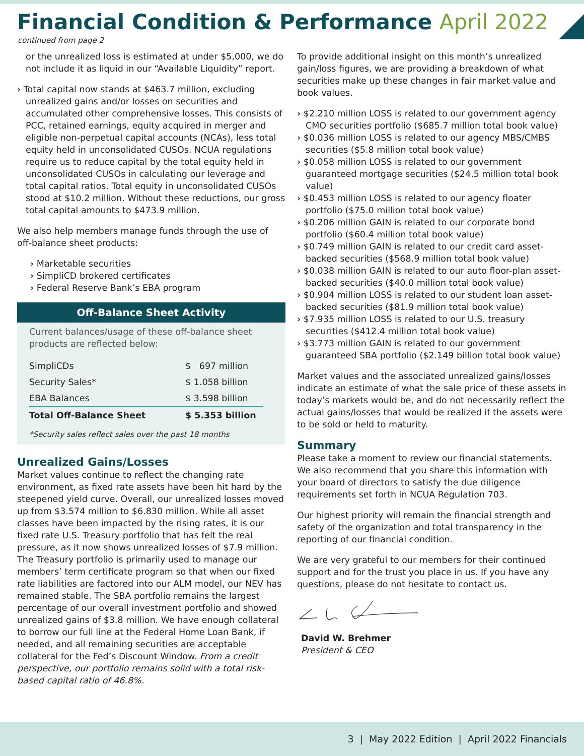Financial Condition & Performance April 2022
continued from page 2
or the unrealized loss is estimated at under $5,000, we do not include it as liquid in our “Available Liquidity” report.
› Total capital now stands at $463.7 million, excluding unrealized gains and/or losses on securities and accumulated other comprehensive losses. This consists of PCC, retained earnings, equity acquired in merger and eligible non-perpetual capital accounts (NCAs), less total equity held in unconsolidated CUSOs. NCUA regulations require us to reduce capital by the total equity held in unconsolidated CUSOs in calculating our leverage and total capital ratios. Total equity in unconsolidated CUSOs stood at $10.2 million. Without these reductions, our gross total capital amounts to $473.9 million.
We also help members manage funds through the use of off-balance sheet products:
› Marketable securities
› SimpliCD brokered certificates
› Federal Reserve Bank’s EBA program
Off-Balance Sheet Activity
Current balances/usage of these off-balance sheet products are reflected below:
| SimpliCDs | $ 697 million |
| Security Sales* | $ 1.058 billion |
| EBA Balances | $ 3.598 billion |
| Total Off-Balance Sheet | $ 5.353 billion |
*Security sales reflect sales over the past 18 months
Unrealized Gains/Losses
Market values continue to reflect the changing rate environment, as fixed rate assets have been hit hard by the steepened yield curve. Overall, our unrealized losses moved up from $3.574 million to $6.830 million. While all asset classes have been impacted by the rising rates, it is our fixed rate U.S. Treasury portfolio that has felt the real pressure, as it now shows unrealized losses of $7.9 million. The Treasury portfolio is primarily used to manage our members’ term certificate program so that when our fixed rate liabilities are factored into our ALM model, our NEV has remained stable. The SBA portfolio remains the largest percentage of our overall investment portfolio and showed unrealized gains of $3.8 million. We have enough collateral to borrow our full line at the Federal Home Loan Bank, if needed, and all remaining securities are acceptable collateral for the Fed’s Discount Window. From a credit perspective, our portfolio remains solid with a total risk-based capital ratio of 46.8%.
To provide additional insight on this month’s unrealized gain/loss figures, we are providing a breakdown of what securities make up these changes in fair market value and book values.
› $2.210 million LOSS is related to our government agency CMO securities portfolio ($685.7 million total book value)
› $0.036 million LOSS is related to our agency MBS/CMBS securities ($5.8 million total book value)
› $0.058 million LOSS is related to our government guaranteed mortgage securities ($24.5 million total book value)
› $0.453 million LOSS is related to our agency floater portfolio ($75.0 million total book value)
› $0.206 million GAIN is related to our corporate bond portfolio ($60.4 million total book value)
› $0.749 million GAIN is related to our credit card asset-backed securities ($568.9 million total book value)
› $0.038 million GAIN is related to our auto floor-plan asset-backed securities ($40.0 million total book value)
› $0.904 million LOSS is related to our student loan asset-backed securities ($81.9 million total book value)
› $7.935 million LOSS is related to our U.S. treasury securities ($412.4 million total book value)
› $3.773 million GAIN is related to our government guaranteed SBA portfolio ($2.149 billion total book value)
Market values and the associated unrealized gains/losses indicate an estimate of what the sale price of these assets in today’s markets would be, and do not necessarily reflect the actual gains/losses that would be realized if the assets were to be sold or held to maturity.
Summary
Please take a moment to review our financial statements. We also recommend that you share this information with your board of directors to satisfy the due diligence requirements set forth in NCUA Regulation 703.
Our highest priority will remain the financial strength and safety of the organization and total transparency in the reporting of our financial condition.
We are very grateful to our members for their continued support and for the trust you place in us. If you have any questions, please do not hesitate to contact us.
David W. Brehmer
President & CEO
3 | May 2022 Edition | April 2022 Financials